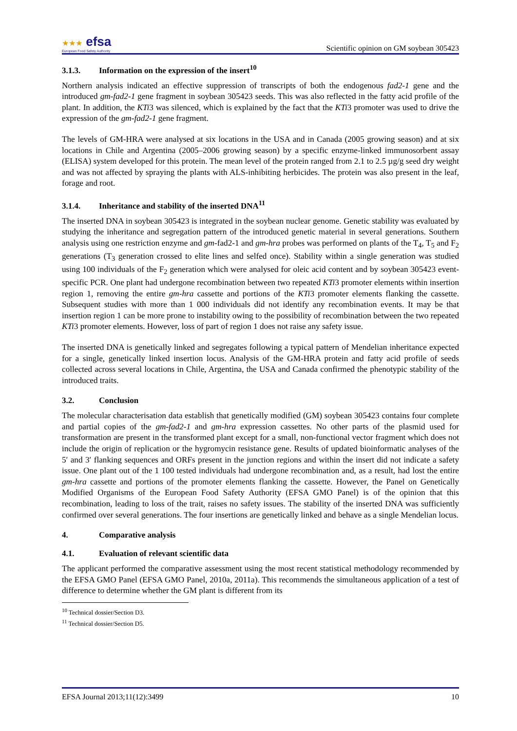★★★ efsa
European Food Safety Authority
Scientific opinion on GM soybean 305423
3.1.3. Information on the expression of the insert<sup>10</sup>
Northern analysis indicated an effective suppression of transcripts of both the endogenous fad2-1 gene and the introduced gm-fad2-1 gene fragment in soybean 305423 seeds. This was also reflected in the fatty acid profile of the plant. In addition, the KTi3 was silenced, which is explained by the fact that the KTi3 promoter was used to drive the expression of the gm-fad2-1 gene fragment.
The levels of GM-HRA were analysed at six locations in the USA and in Canada (2005 growing season) and at six locations in Chile and Argentina (2005–2006 growing season) by a specific enzyme-linked immunosorbent assay (ELISA) system developed for this protein. The mean level of the protein ranged from 2.1 to 2.5 µg/g seed dry weight and was not affected by spraying the plants with ALS-inhibiting herbicides. The protein was also present in the leaf, forage and root.
3.1.4. Inheritance and stability of the inserted DNA<sup>11</sup>
The inserted DNA in soybean 305423 is integrated in the soybean nuclear genome. Genetic stability was evaluated by studying the inheritance and segregation pattern of the introduced genetic material in several generations. Southern analysis using one restriction enzyme and gm-fad2-1 and gm-hra probes was performed on plants of the T<sub>4</sub>, T<sub>5</sub> and F<sub>2</sub> generations (T<sub>3</sub> generation crossed to elite lines and selfed once). Stability within a single generation was studied using 100 individuals of the F<sub>2</sub> generation which were analysed for oleic acid content and by soybean 305423 event-specific PCR. One plant had undergone recombination between two repeated KTi3 promoter elements within insertion region 1, removing the entire gm-hra cassette and portions of the KTi3 promoter elements flanking the cassette. Subsequent studies with more than 1 000 individuals did not identify any recombination events. It may be that insertion region 1 can be more prone to instability owing to the possibility of recombination between the two repeated KTi3 promoter elements. However, loss of part of region 1 does not raise any safety issue.
The inserted DNA is genetically linked and segregates following a typical pattern of Mendelian inheritance expected for a single, genetically linked insertion locus. Analysis of the GM-HRA protein and fatty acid profile of seeds collected across several locations in Chile, Argentina, the USA and Canada confirmed the phenotypic stability of the introduced traits.
3.2. Conclusion
The molecular characterisation data establish that genetically modified (GM) soybean 305423 contains four complete and partial copies of the gm-fad2-1 and gm-hra expression cassettes. No other parts of the plasmid used for transformation are present in the transformed plant except for a small, non-functional vector fragment which does not include the origin of replication or the hygromycin resistance gene. Results of updated bioinformatic analyses of the 5′ and 3′ flanking sequences and ORFs present in the junction regions and within the insert did not indicate a safety issue. One plant out of the 1 100 tested individuals had undergone recombination and, as a result, had lost the entire gm-hra cassette and portions of the promoter elements flanking the cassette. However, the Panel on Genetically Modified Organisms of the European Food Safety Authority (EFSA GMO Panel) is of the opinion that this recombination, leading to loss of the trait, raises no safety issues. The stability of the inserted DNA was sufficiently confirmed over several generations. The four insertions are genetically linked and behave as a single Mendelian locus.
4. Comparative analysis
4.1. Evaluation of relevant scientific data
The applicant performed the comparative assessment using the most recent statistical methodology recommended by the EFSA GMO Panel (EFSA GMO Panel, 2010a, 2011a). This recommends the simultaneous application of a test of difference to determine whether the GM plant is different from its
<sup>10</sup> Technical dossier/Section D3.
<sup>11</sup> Technical dossier/Section D5.
EFSA Journal 2013;11(12):3499 10